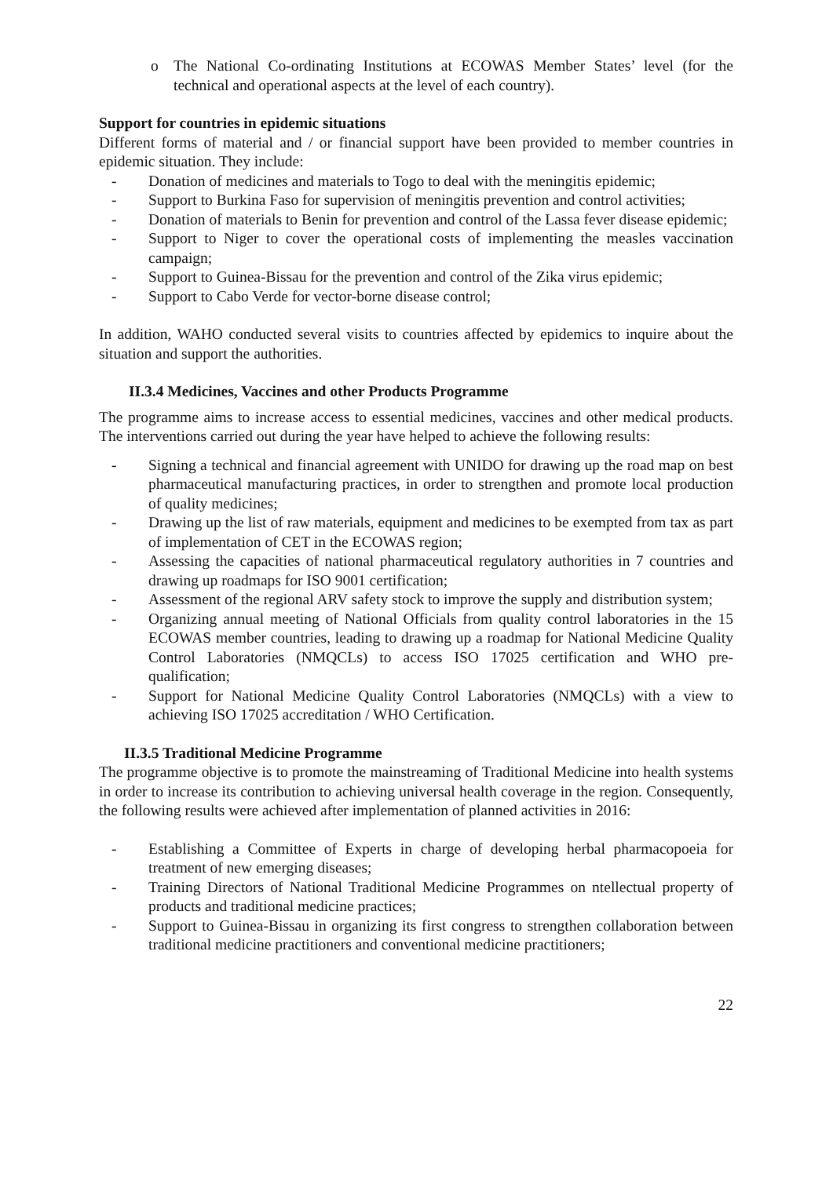o The National Co-ordinating Institutions at ECOWAS Member States’ level (for the technical and operational aspects at the level of each country).
Support for countries in epidemic situations
Different forms of material and / or financial support have been provided to member countries in epidemic situation. They include:
- Donation of medicines and materials to Togo to deal with the meningitis epidemic;
- Support to Burkina Faso for supervision of meningitis prevention and control activities;
- Donation of materials to Benin for prevention and control of the Lassa fever disease epidemic;
- Support to Niger to cover the operational costs of implementing the measles vaccination campaign;
- Support to Guinea-Bissau for the prevention and control of the Zika virus epidemic;
- Support to Cabo Verde for vector-borne disease control;
In addition, WAHO conducted several visits to countries affected by epidemics to inquire about the situation and support the authorities.
II.3.4 Medicines, Vaccines and other Products Programme
The programme aims to increase access to essential medicines, vaccines and other medical products. The interventions carried out during the year have helped to achieve the following results:
- Signing a technical and financial agreement with UNIDO for drawing up the road map on best pharmaceutical manufacturing practices, in order to strengthen and promote local production of quality medicines;
- Drawing up the list of raw materials, equipment and medicines to be exempted from tax as part of implementation of CET in the ECOWAS region;
- Assessing the capacities of national pharmaceutical regulatory authorities in 7 countries and drawing up roadmaps for ISO 9001 certification;
- Assessment of the regional ARV safety stock to improve the supply and distribution system;
- Organizing annual meeting of National Officials from quality control laboratories in the 15 ECOWAS member countries, leading to drawing up a roadmap for National Medicine Quality Control Laboratories (NMQCLs) to access ISO 17025 certification and WHO pre-qualification;
- Support for National Medicine Quality Control Laboratories (NMQCLs) with a view to achieving ISO 17025 accreditation / WHO Certification.
II.3.5 Traditional Medicine Programme
The programme objective is to promote the mainstreaming of Traditional Medicine into health systems in order to increase its contribution to achieving universal health coverage in the region. Consequently, the following results were achieved after implementation of planned activities in 2016:
- Establishing a Committee of Experts in charge of developing herbal pharmacopoeia for treatment of new emerging diseases;
- Training Directors of National Traditional Medicine Programmes on ntellectual property of products and traditional medicine practices;
- Support to Guinea-Bissau in organizing its first congress to strengthen collaboration between traditional medicine practitioners and conventional medicine practitioners;
22